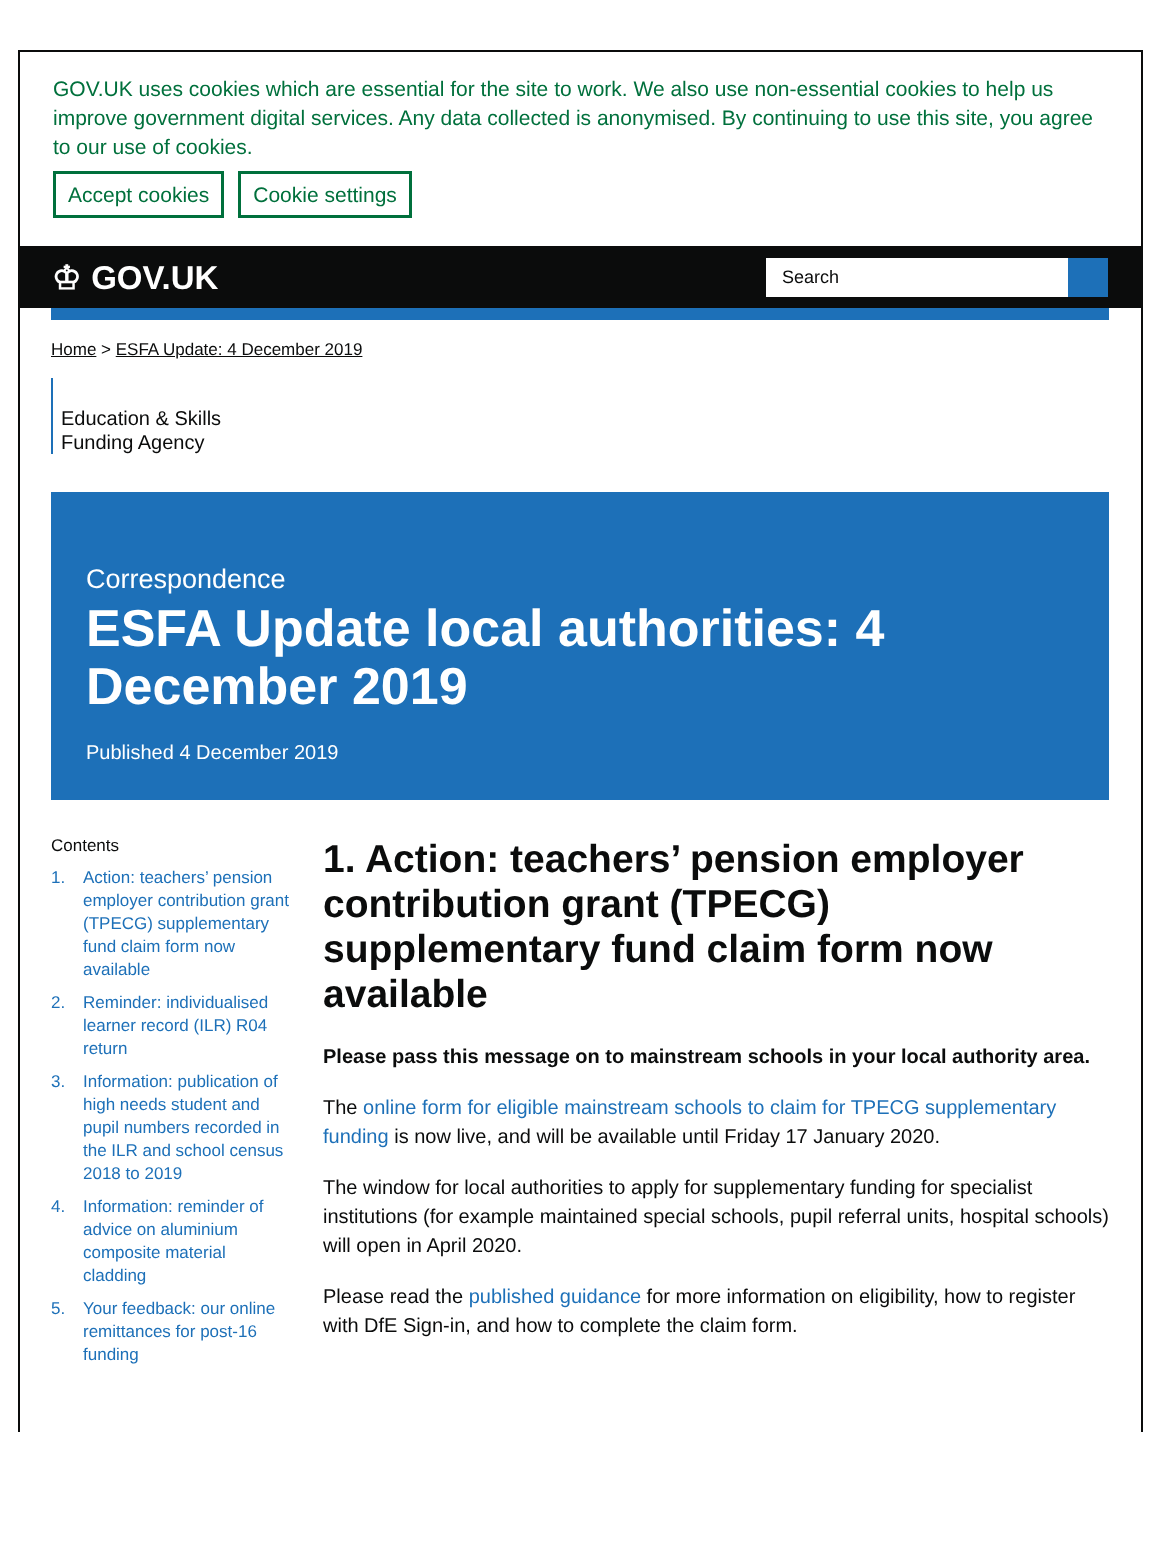GOV.UK uses cookies which are essential for the site to work. We also use non-essential cookies to help us improve government digital services. Any data collected is anonymised. By continuing to use this site, you agree to our use of cookies.
Accept cookies Cookie settings
♔ GOV.UK
Search
Home > ESFA Update: 4 December 2019
Education & Skills
Funding Agency
Correspondence
ESFA Update local authorities: 4 December 2019
Published 4 December 2019
Contents
1. Action: teachers’ pension employer contribution grant (TPECG) supplementary fund claim form now available
2. Reminder: individualised learner record (ILR) R04 return
3. Information: publication of high needs student and pupil numbers recorded in the ILR and school census 2018 to 2019
4. Information: reminder of advice on aluminium composite material cladding
5. Your feedback: our online remittances for post-16 funding
1. Action: teachers’ pension employer contribution grant (TPECG) supplementary fund claim form now available
Please pass this message on to mainstream schools in your local authority area.
The online form for eligible mainstream schools to claim for TPECG supplementary funding is now live, and will be available until Friday 17 January 2020.
The window for local authorities to apply for supplementary funding for specialist institutions (for example maintained special schools, pupil referral units, hospital schools) will open in April 2020.
Please read the published guidance for more information on eligibility, how to register with DfE Sign-in, and how to complete the claim form.